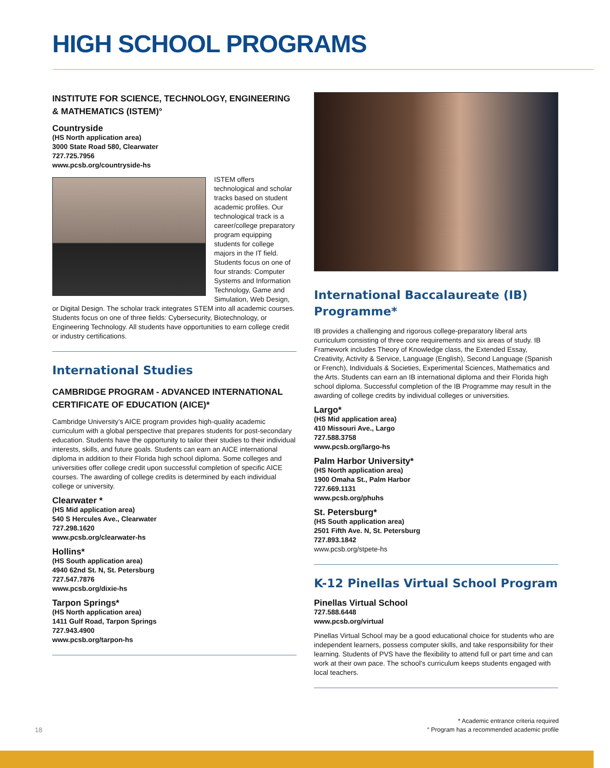HIGH SCHOOL PROGRAMS
INSTITUTE FOR SCIENCE, TECHNOLOGY, ENGINEERING & MATHEMATICS (ISTEM)°
Countryside
(HS North application area)
3000 State Road 580, Clearwater
727.725.7956
www.pcsb.org/countryside-hs
ISTEM offers technological and scholar tracks based on student academic profiles. Our technological track is a career/college preparatory program equipping students for college majors in the IT field. Students focus on one of four strands: Computer Systems and Information Technology, Game and Simulation, Web Design, or Digital Design. The scholar track integrates STEM into all academic courses. Students focus on one of three fields: Cybersecurity, Biotechnology, or Engineering Technology. All students have opportunities to earn college credit or industry certifications.
International Studies
CAMBRIDGE PROGRAM - ADVANCED INTERNATIONAL CERTIFICATE OF EDUCATION (AICE)*
Cambridge University’s AICE program provides high-quality academic curriculum with a global perspective that prepares students for post-secondary education. Students have the opportunity to tailor their studies to their individual interests, skills, and future goals. Students can earn an AICE international diploma in addition to their Florida high school diploma. Some colleges and universities offer college credit upon successful completion of specific AICE courses. The awarding of college credits is determined by each individual college or university.
Clearwater *
(HS Mid application area)
540 S Hercules Ave., Clearwater
727.298.1620
www.pcsb.org/clearwater-hs
Hollins*
(HS South application area)
4940 62nd St. N, St. Petersburg
727.547.7876
www.pcsb.org/dixie-hs
Tarpon Springs*
(HS North application area)
1411 Gulf Road, Tarpon Springs
727.943.4900
www.pcsb.org/tarpon-hs
International Baccalaureate (IB) Programme*
IB provides a challenging and rigorous college-preparatory liberal arts curriculum consisting of three core requirements and six areas of study. IB Framework includes Theory of Knowledge class, the Extended Essay, Creativity, Activity & Service, Language (English), Second Language (Spanish or French), Individuals & Societies, Experimental Sciences, Mathematics and the Arts. Students can earn an IB international diploma and their Florida high school diploma. Successful completion of the IB Programme may result in the awarding of college credits by individual colleges or universities.
Largo*
(HS Mid application area)
410 Missouri Ave., Largo
727.588.3758
www.pcsb.org/largo-hs
Palm Harbor University*
(HS North application area)
1900 Omaha St., Palm Harbor
727.669.1131
www.pcsb.org/phuhs
St. Petersburg*
(HS South application area)
2501 Fifth Ave. N, St. Petersburg
727.893.1842
www.pcsb.org/stpete-hs
K-12 Pinellas Virtual School Program
Pinellas Virtual School
727.588.6448
www.pcsb.org/virtual
Pinellas Virtual School may be a good educational choice for students who are independent learners, possess computer skills, and take responsibility for their learning. Students of PVS have the flexibility to attend full or part time and can work at their own pace. The school's curriculum keeps students engaged with local teachers.
18
* Academic entrance criteria required
° Program has a recommended academic profile